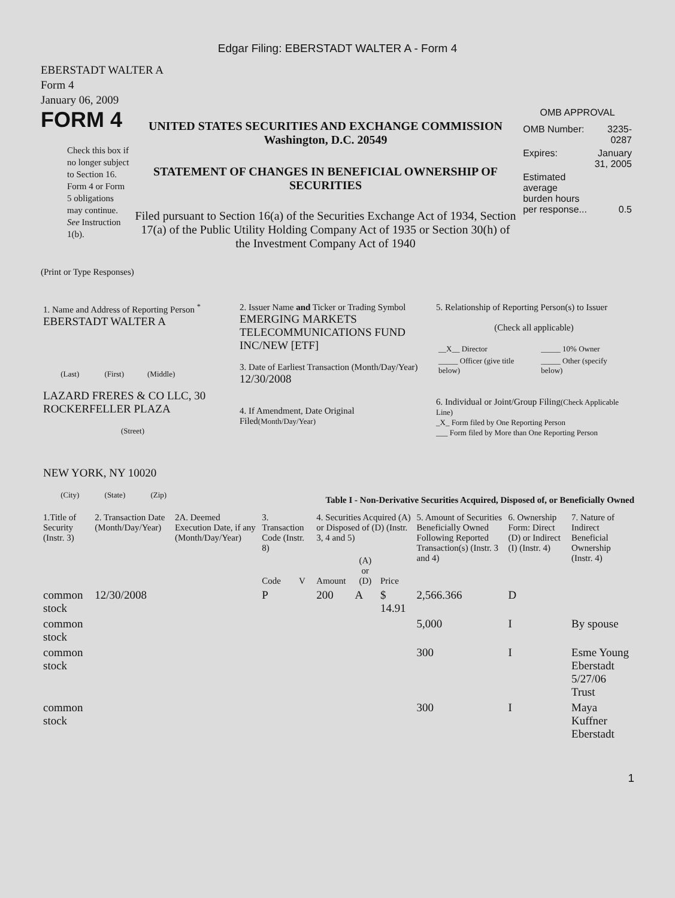Edgar Filing: EBERSTADT WALTER A - Form 4
EBERSTADT WALTER A
Form 4
January 06, 2009
FORM 4
Check this box if no longer subject to Section 16. Form 4 or Form 5 obligations may continue. See Instruction 1(b).
UNITED STATES SECURITIES AND EXCHANGE COMMISSION
Washington, D.C. 20549
STATEMENT OF CHANGES IN BENEFICIAL OWNERSHIP OF SECURITIES
Filed pursuant to Section 16(a) of the Securities Exchange Act of 1934, Section 17(a) of the Public Utility Holding Company Act of 1935 or Section 30(h) of the Investment Company Act of 1940
OMB APPROVAL
| OMB Number: | 3235-0287 |
| Expires: | January 31, 2005 |
| Estimated average burden hours per response... | 0.5 |
(Print or Type Responses)
| 1. Name and Address of Reporting Person <sup>*</sup> EBERSTADT WALTER A (Last) (First) (Middle) LAZARD FRERES & CO LLC, 30 ROCKERFELLER PLAZA (Street) NEW YORK, NY 10020 (City) (State) (Zip) | 2. Issuer Name and Ticker or Trading Symbol EMERGING MARKETS TELECOMMUNICATIONS FUND INC/NEW [ETF] 3. Date of Earliest Transaction (Month/Day/Year) 12/30/2008 4. If Amendment, Date Original Filed (Month/Day/Year) | 5. Relationship of Reporting Person(s) to Issuer (Check all applicable) / __X__ Director / _____ 10% Owner / / _____ Officer (give title below) / _____ Other (specify below) / 6. Individual or Joint/Group Filing (Check Applicable Line) _X_ Form filed by One Reporting Person ___ Form filed by More than One Reporting Person |
Table I - Non-Derivative Securities Acquired, Disposed of, or Beneficially Owned
| 1.Title of Security (Instr. 3) | 2. Transaction Date (Month/Day/Year) | 2A. Deemed Execution Date, if any (Month/Day/Year) | 3. Transaction Code (Instr. 8) | | 4. Securities Acquired (A) or Disposed of (D) (Instr. 3, 4 and 5) | | | 5. Amount of Securities Beneficially Owned Following Reported Transaction(s) (Instr. 3 and 4) | 6. Ownership Form: Direct (D) or Indirect (I) (Instr. 4) | 7. Nature of Indirect Beneficial Ownership (Instr. 4) |
| --- | --- | --- | --- | --- | --- | --- | --- | --- | --- | --- |
| | | | Code | V | Amount | (A) or (D) | Price | | | |
| common stock | 12/30/2008 | | P | | 200 | A | $ 14.91 | 2,566.366 | D | |
| common stock | | | | | | | | 5,000 | I | By spouse |
| common stock | | | | | | | | 300 | I | Esme Young Eberstadt 5/27/06 Trust |
| common stock | | | | | | | | 300 | I | Maya Kuffner Eberstadt |
1